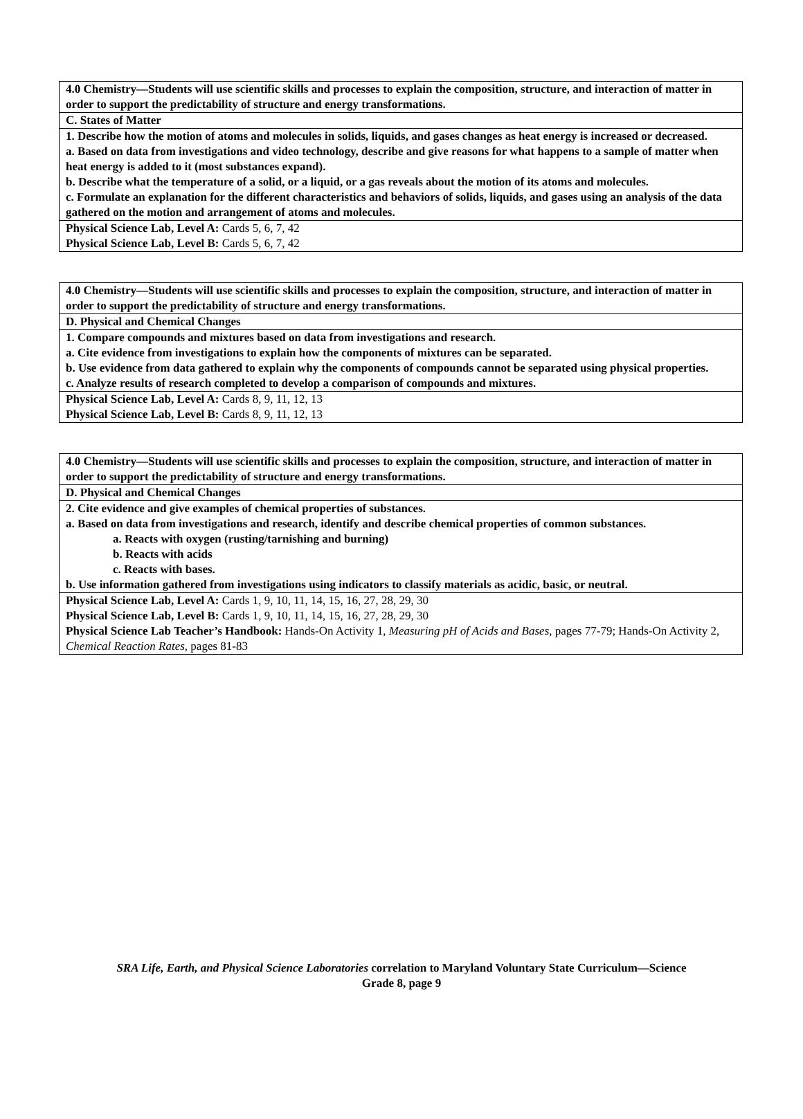| 4.0 Chemistry—Students will use scientific skills and processes to explain the composition, structure, and interaction of matter in order to support the predictability of structure and energy transformations. |
| C. States of Matter |
| 1. Describe how the motion of atoms and molecules in solids, liquids, and gases changes as heat energy is increased or decreased. a. Based on data from investigations and video technology, describe and give reasons for what happens to a sample of matter when heat energy is added to it (most substances expand). b. Describe what the temperature of a solid, or a liquid, or a gas reveals about the motion of its atoms and molecules. c. Formulate an explanation for the different characteristics and behaviors of solids, liquids, and gases using an analysis of the data gathered on the motion and arrangement of atoms and molecules. |
| Physical Science Lab, Level A: Cards 5, 6, 7, 42 Physical Science Lab, Level B: Cards 5, 6, 7, 42 |
| 4.0 Chemistry—Students will use scientific skills and processes to explain the composition, structure, and interaction of matter in order to support the predictability of structure and energy transformations. |
| D. Physical and Chemical Changes |
| 1. Compare compounds and mixtures based on data from investigations and research. a. Cite evidence from investigations to explain how the components of mixtures can be separated. b. Use evidence from data gathered to explain why the components of compounds cannot be separated using physical properties. c. Analyze results of research completed to develop a comparison of compounds and mixtures. |
| Physical Science Lab, Level A: Cards 8, 9, 11, 12, 13 Physical Science Lab, Level B: Cards 8, 9, 11, 12, 13 |
| 4.0 Chemistry—Students will use scientific skills and processes to explain the composition, structure, and interaction of matter in order to support the predictability of structure and energy transformations. |
| D. Physical and Chemical Changes |
| 2. Cite evidence and give examples of chemical properties of substances. a. Based on data from investigations and research, identify and describe chemical properties of common substances. a. Reacts with oxygen (rusting/tarnishing and burning) b. Reacts with acids c. Reacts with bases. b. Use information gathered from investigations using indicators to classify materials as acidic, basic, or neutral. |
| Physical Science Lab, Level A: Cards 1, 9, 10, 11, 14, 15, 16, 27, 28, 29, 30 Physical Science Lab, Level B: Cards 1, 9, 10, 11, 14, 15, 16, 27, 28, 29, 30 Physical Science Lab Teacher’s Handbook: Hands-On Activity 1, Measuring pH of Acids and Bases, pages 77-79; Hands-On Activity 2, Chemical Reaction Rates, pages 81-83 |
SRA Life, Earth, and Physical Science Laboratories correlation to Maryland Voluntary State Curriculum—Science
Grade 8, page 9